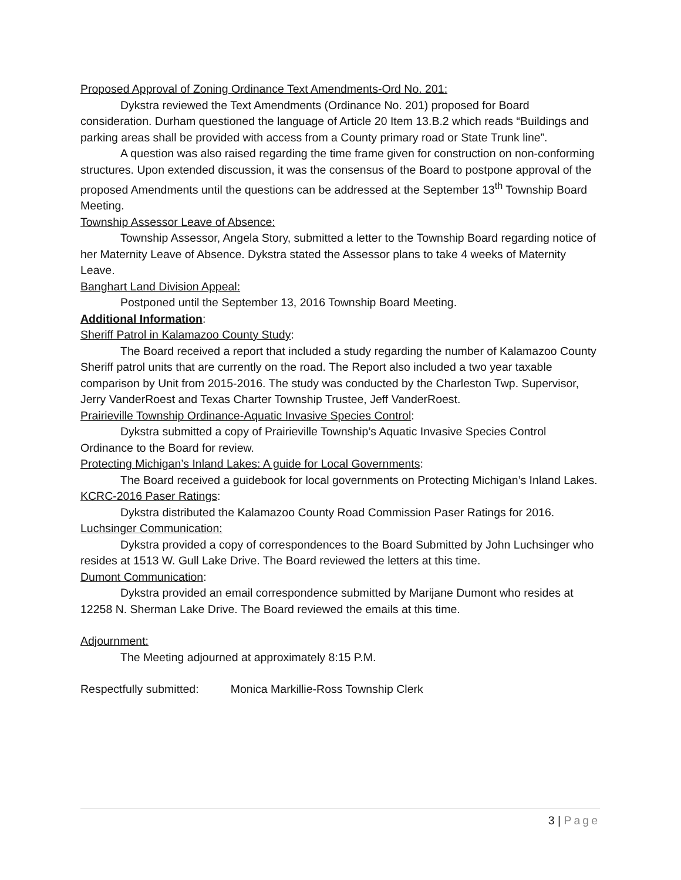Proposed Approval of Zoning Ordinance Text Amendments-Ord No. 201:
Dykstra reviewed the Text Amendments (Ordinance No. 201) proposed for Board consideration. Durham questioned the language of Article 20 Item 13.B.2 which reads “Buildings and parking areas shall be provided with access from a County primary road or State Trunk line”.
A question was also raised regarding the time frame given for construction on non-conforming structures. Upon extended discussion, it was the consensus of the Board to postpone approval of the proposed Amendments until the questions can be addressed at the September 13<sup>th</sup> Township Board Meeting.
Township Assessor Leave of Absence:
Township Assessor, Angela Story, submitted a letter to the Township Board regarding notice of her Maternity Leave of Absence. Dykstra stated the Assessor plans to take 4 weeks of Maternity Leave.
Banghart Land Division Appeal:
Postponed until the September 13, 2016 Township Board Meeting.
Additional Information:
Sheriff Patrol in Kalamazoo County Study:
The Board received a report that included a study regarding the number of Kalamazoo County Sheriff patrol units that are currently on the road. The Report also included a two year taxable comparison by Unit from 2015-2016. The study was conducted by the Charleston Twp. Supervisor, Jerry VanderRoest and Texas Charter Township Trustee, Jeff VanderRoest.
Prairieville Township Ordinance-Aquatic Invasive Species Control:
Dykstra submitted a copy of Prairieville Township’s Aquatic Invasive Species Control Ordinance to the Board for review.
Protecting Michigan’s Inland Lakes: A guide for Local Governments:
The Board received a guidebook for local governments on Protecting Michigan’s Inland Lakes.
KCRC-2016 Paser Ratings:
Dykstra distributed the Kalamazoo County Road Commission Paser Ratings for 2016.
Luchsinger Communication:
Dykstra provided a copy of correspondences to the Board Submitted by John Luchsinger who resides at 1513 W. Gull Lake Drive. The Board reviewed the letters at this time.
Dumont Communication:
Dykstra provided an email correspondence submitted by Marijane Dumont who resides at 12258 N. Sherman Lake Drive. The Board reviewed the emails at this time.
Adjournment:
The Meeting adjourned at approximately 8:15 P.M.
Respectfully submitted: Monica Markillie-Ross Township Clerk
3 | Page